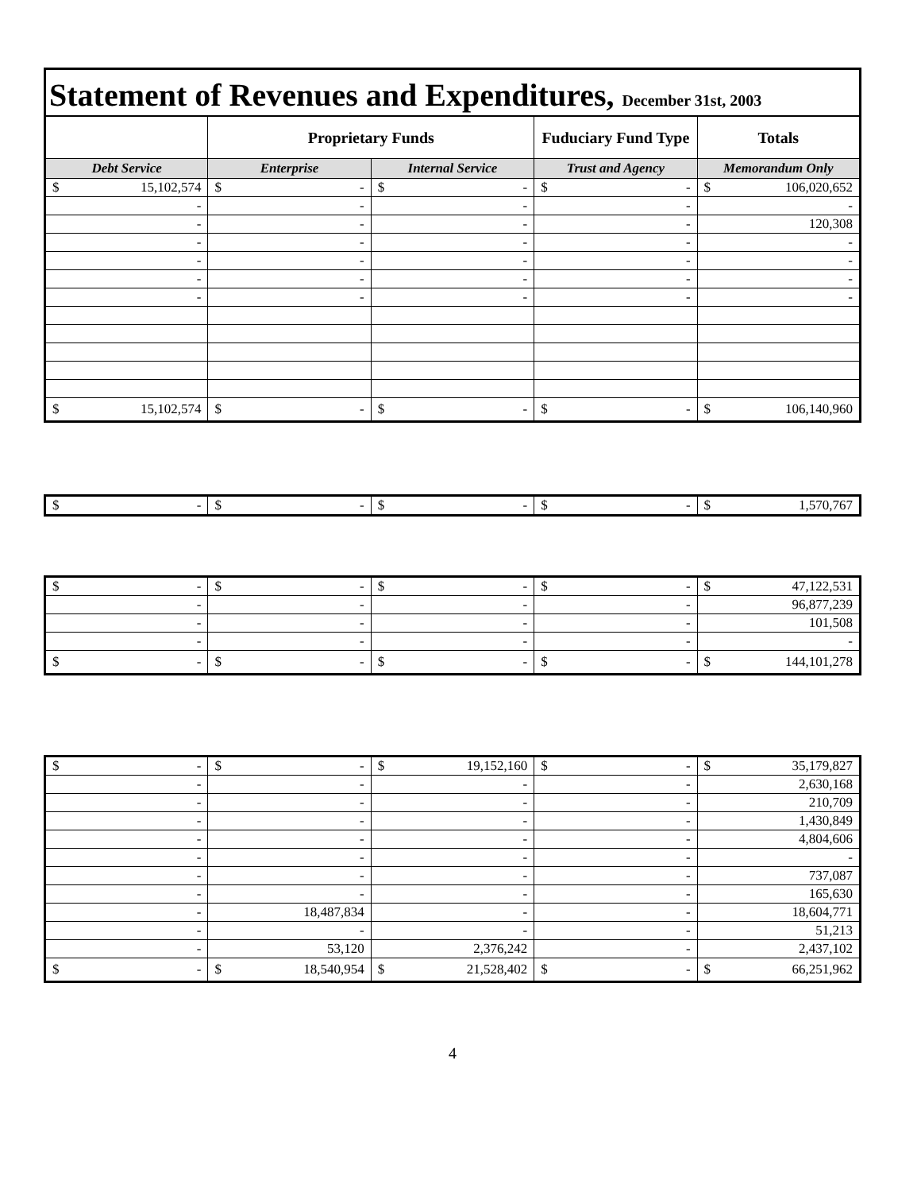Statement of Revenues and Expenditures, December 31st, 2003
| | Proprietary Funds | | Fuduciary Fund Type | Totals |
| --- | --- | --- | --- | --- |
| Debt Service | Enterprise | Internal Service | Trust and Agency | Memorandum Only |
| $ 15,102,574 | $ - | $ - | $ - | $ 106,020,652 |
| - | - | - | - | - |
| - | - | - | - | 120,308 |
| - | - | - | - | - |
| - | - | - | - | - |
| - | - | - | - | - |
| - | - | - | - | - |
| $ 15,102,574 | $ - | $ - | $ - | $ 106,140,960 |
| $ - | $ - | $ - | $ - | $ 1,570,767 |
| $ - | $ - | $ - | $ - | $ 47,122,531 |
| - | - | - | - | 96,877,239 |
| - | - | - | - | 101,508 |
| - | - | - | - | - |
| $ - | $ - | $ - | $ - | $ 144,101,278 |
| $ - | $ - | $ 19,152,160 | $ - | $ 35,179,827 |
| - | - | - | - | 2,630,168 |
| - | - | - | - | 210,709 |
| - | - | - | - | 1,430,849 |
| - | - | - | - | 4,804,606 |
| - | - | - | - | - |
| - | - | - | - | 737,087 |
| - | - | - | - | 165,630 |
| - | 18,487,834 | - | - | 18,604,771 |
| - | - | - | - | 51,213 |
| - | 53,120 | 2,376,242 | - | 2,437,102 |
| $ - | $ 18,540,954 | $ 21,528,402 | $ - | $ 66,251,962 |
4